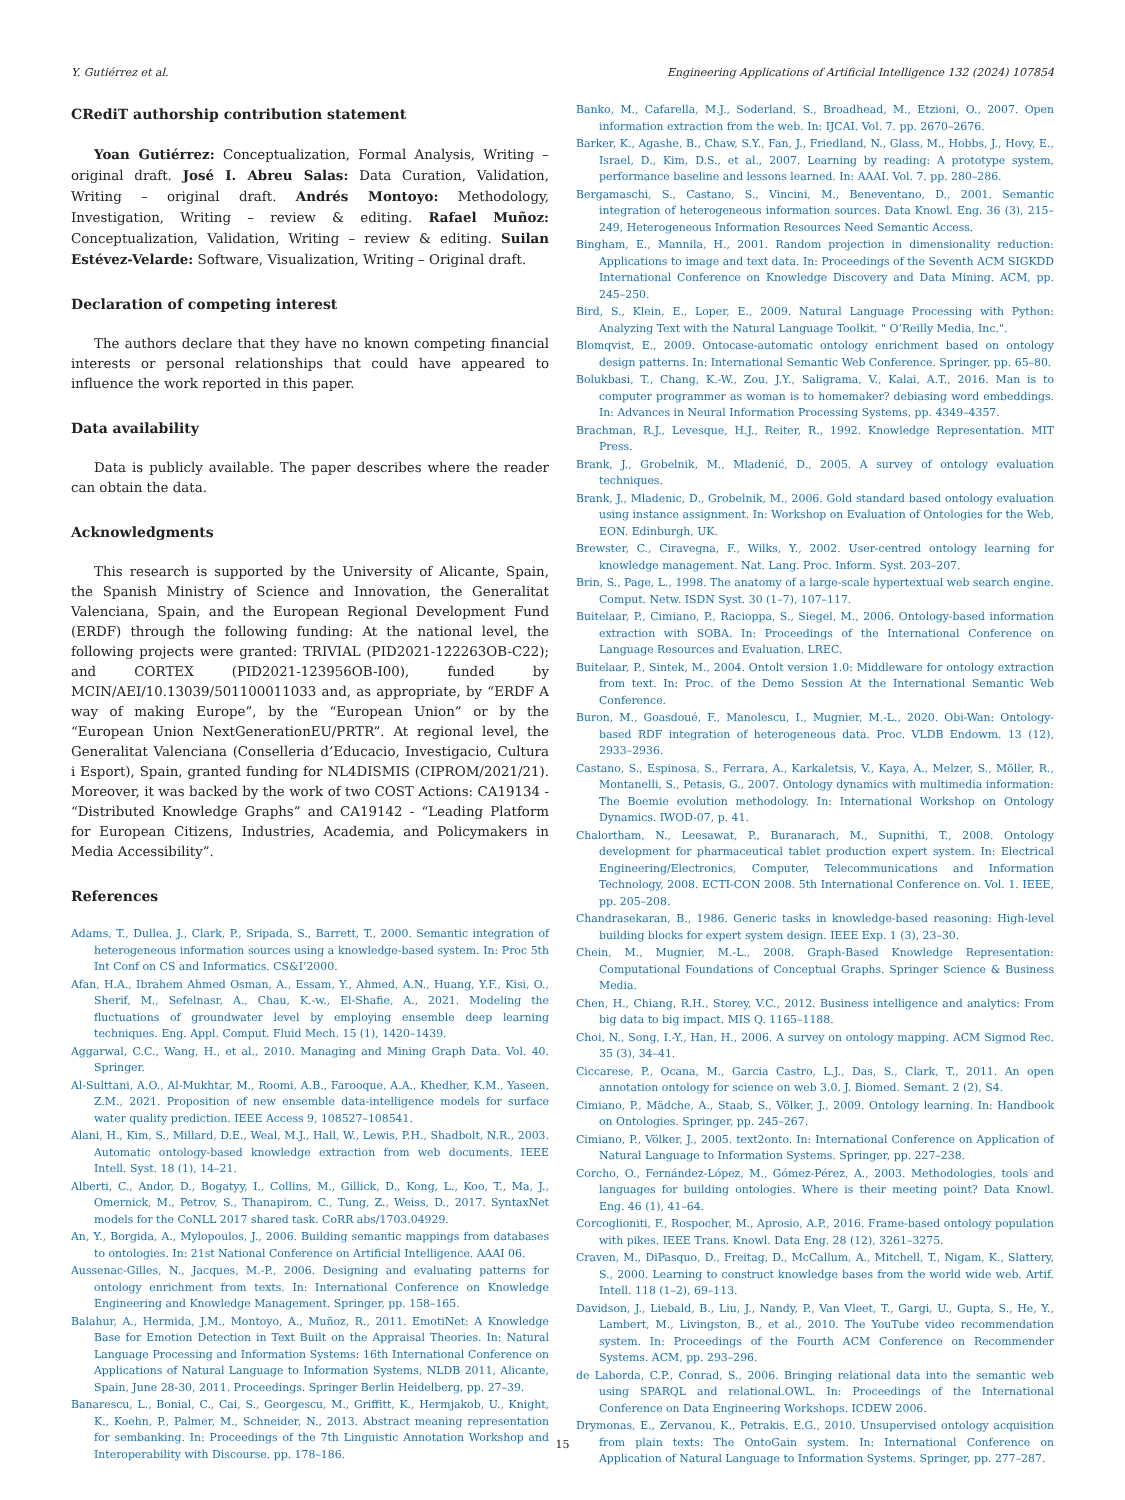Y. Gutiérrez et al. Engineering Applications of Artificial Intelligence 132 (2024) 107854
CRediT authorship contribution statement
Yoan Gutiérrez: Conceptualization, Formal Analysis, Writing – original draft. José I. Abreu Salas: Data Curation, Validation, Writing – original draft. Andrés Montoyo: Methodology, Investigation, Writing – review & editing. Rafael Muñoz: Conceptualization, Validation, Writing – review & editing. Suilan Estévez-Velarde: Software, Visualization, Writing – Original draft.
Declaration of competing interest
The authors declare that they have no known competing financial interests or personal relationships that could have appeared to influence the work reported in this paper.
Data availability
Data is publicly available. The paper describes where the reader can obtain the data.
Acknowledgments
This research is supported by the University of Alicante, Spain, the Spanish Ministry of Science and Innovation, the Generalitat Valenciana, Spain, and the European Regional Development Fund (ERDF) through the following funding: At the national level, the following projects were granted: TRIVIAL (PID2021-122263OB-C22); and CORTEX (PID2021-123956OB-I00), funded by MCIN/AEI/10.13039/501100011033 and, as appropriate, by “ERDF A way of making Europe”, by the “European Union” or by the “European Union NextGenerationEU/PRTR”. At regional level, the Generalitat Valenciana (Conselleria d’Educacio, Investigacio, Cultura i Esport), Spain, granted funding for NL4DISMIS (CIPROM/2021/21). Moreover, it was backed by the work of two COST Actions: CA19134 - “Distributed Knowledge Graphs” and CA19142 - “Leading Platform for European Citizens, Industries, Academia, and Policymakers in Media Accessibility”.
References
Adams, T., Dullea, J., Clark, P., Sripada, S., Barrett, T., 2000. Semantic integration of heterogeneous information sources using a knowledge-based system. In: Proc 5th Int Conf on CS and Informatics. CS&I’2000.
Afan, H.A., Ibrahem Ahmed Osman, A., Essam, Y., Ahmed, A.N., Huang, Y.F., Kisi, O., Sherif, M., Sefelnasr, A., Chau, K.-w., El-Shafie, A., 2021. Modeling the fluctuations of groundwater level by employing ensemble deep learning techniques. Eng. Appl. Comput. Fluid Mech. 15 (1), 1420–1439.
Aggarwal, C.C., Wang, H., et al., 2010. Managing and Mining Graph Data. Vol. 40. Springer.
Al-Sulttani, A.O., Al-Mukhtar, M., Roomi, A.B., Farooque, A.A., Khedher, K.M., Yaseen, Z.M., 2021. Proposition of new ensemble data-intelligence models for surface water quality prediction. IEEE Access 9, 108527–108541.
Alani, H., Kim, S., Millard, D.E., Weal, M.J., Hall, W., Lewis, P.H., Shadbolt, N.R., 2003. Automatic ontology-based knowledge extraction from web documents. IEEE Intell. Syst. 18 (1), 14–21.
Alberti, C., Andor, D., Bogatyy, I., Collins, M., Gillick, D., Kong, L., Koo, T., Ma, J., Omernick, M., Petrov, S., Thanapirom, C., Tung, Z., Weiss, D., 2017. SyntaxNet models for the CoNLL 2017 shared task. CoRR abs/1703.04929.
An, Y., Borgida, A., Mylopoulos, J., 2006. Building semantic mappings from databases to ontologies. In: 21st National Conference on Artificial Intelligence. AAAI 06.
Aussenac-Gilles, N., Jacques, M.-P., 2006. Designing and evaluating patterns for ontology enrichment from texts. In: International Conference on Knowledge Engineering and Knowledge Management. Springer, pp. 158–165.
Balahur, A., Hermida, J.M., Montoyo, A., Muñoz, R., 2011. EmotiNet: A Knowledge Base for Emotion Detection in Text Built on the Appraisal Theories. In: Natural Language Processing and Information Systems: 16th International Conference on Applications of Natural Language to Information Systems, NLDB 2011, Alicante, Spain, June 28-30, 2011. Proceedings. Springer Berlin Heidelberg, pp. 27–39.
Banarescu, L., Bonial, C., Cai, S., Georgescu, M., Griffitt, K., Hermjakob, U., Knight, K., Koehn, P., Palmer, M., Schneider, N., 2013. Abstract meaning representation for sembanking. In: Proceedings of the 7th Linguistic Annotation Workshop and Interoperability with Discourse. pp. 178–186.
Banko, M., Cafarella, M.J., Soderland, S., Broadhead, M., Etzioni, O., 2007. Open information extraction from the web. In: IJCAI. Vol. 7. pp. 2670–2676.
Barker, K., Agashe, B., Chaw, S.Y., Fan, J., Friedland, N., Glass, M., Hobbs, J., Hovy, E., Israel, D., Kim, D.S., et al., 2007. Learning by reading: A prototype system, performance baseline and lessons learned. In: AAAI. Vol. 7. pp. 280–286.
Bergamaschi, S., Castano, S., Vincini, M., Beneventano, D., 2001. Semantic integration of heterogeneous information sources. Data Knowl. Eng. 36 (3), 215–249, Heterogeneous Information Resources Need Semantic Access.
Bingham, E., Mannila, H., 2001. Random projection in dimensionality reduction: Applications to image and text data. In: Proceedings of the Seventh ACM SIGKDD International Conference on Knowledge Discovery and Data Mining. ACM, pp. 245–250.
Bird, S., Klein, E., Loper, E., 2009. Natural Language Processing with Python: Analyzing Text with the Natural Language Toolkit. " O’Reilly Media, Inc.".
Blomqvist, E., 2009. Ontocase-automatic ontology enrichment based on ontology design patterns. In: International Semantic Web Conference. Springer, pp. 65–80.
Bolukbasi, T., Chang, K.-W., Zou, J.Y., Saligrama, V., Kalai, A.T., 2016. Man is to computer programmer as woman is to homemaker? debiasing word embeddings. In: Advances in Neural Information Processing Systems, pp. 4349–4357.
Brachman, R.J., Levesque, H.J., Reiter, R., 1992. Knowledge Representation. MIT Press.
Brank, J., Grobelnik, M., Mladenić, D., 2005. A survey of ontology evaluation techniques.
Brank, J., Mladenic, D., Grobelnik, M., 2006. Gold standard based ontology evaluation using instance assignment. In: Workshop on Evaluation of Ontologies for the Web, EON. Edinburgh, UK.
Brewster, C., Ciravegna, F., Wilks, Y., 2002. User-centred ontology learning for knowledge management. Nat. Lang. Proc. Inform. Syst. 203–207.
Brin, S., Page, L., 1998. The anatomy of a large-scale hypertextual web search engine. Comput. Netw. ISDN Syst. 30 (1–7), 107–117.
Buitelaar, P., Cimiano, P., Racioppa, S., Siegel, M., 2006. Ontology-based information extraction with SOBA. In: Proceedings of the International Conference on Language Resources and Evaluation. LREC.
Buitelaar, P., Sintek, M., 2004. Ontolt version 1.0: Middleware for ontology extraction from text. In: Proc. of the Demo Session At the International Semantic Web Conference.
Buron, M., Goasdoué, F., Manolescu, I., Mugnier, M.-L., 2020. Obi-Wan: Ontology-based RDF integration of heterogeneous data. Proc. VLDB Endowm. 13 (12), 2933–2936.
Castano, S., Espinosa, S., Ferrara, A., Karkaletsis, V., Kaya, A., Melzer, S., Möller, R., Montanelli, S., Petasis, G., 2007. Ontology dynamics with multimedia information: The Boemie evolution methodology. In: International Workshop on Ontology Dynamics. IWOD-07, p. 41.
Chalortham, N., Leesawat, P., Buranarach, M., Supnithi, T., 2008. Ontology development for pharmaceutical tablet production expert system. In: Electrical Engineering/Electronics, Computer, Telecommunications and Information Technology, 2008. ECTI-CON 2008. 5th International Conference on. Vol. 1. IEEE, pp. 205–208.
Chandrasekaran, B., 1986. Generic tasks in knowledge-based reasoning: High-level building blocks for expert system design. IEEE Exp. 1 (3), 23–30.
Chein, M., Mugnier, M.-L., 2008. Graph-Based Knowledge Representation: Computational Foundations of Conceptual Graphs. Springer Science & Business Media.
Chen, H., Chiang, R.H., Storey, V.C., 2012. Business intelligence and analytics: From big data to big impact. MIS Q. 1165–1188.
Choi, N., Song, I.-Y., Han, H., 2006. A survey on ontology mapping. ACM Sigmod Rec. 35 (3), 34–41.
Ciccarese, P., Ocana, M., Garcia Castro, L.J., Das, S., Clark, T., 2011. An open annotation ontology for science on web 3.0. J. Biomed. Semant. 2 (2), S4.
Cimiano, P., Mädche, A., Staab, S., Völker, J., 2009. Ontology learning. In: Handbook on Ontologies. Springer, pp. 245–267.
Cimiano, P., Völker, J., 2005. text2onto. In: International Conference on Application of Natural Language to Information Systems. Springer, pp. 227–238.
Corcho, O., Fernández-López, M., Gómez-Pérez, A., 2003. Methodologies, tools and languages for building ontologies. Where is their meeting point? Data Knowl. Eng. 46 (1), 41–64.
Corcoglioniti, F., Rospocher, M., Aprosio, A.P., 2016. Frame-based ontology population with pikes. IEEE Trans. Knowl. Data Eng. 28 (12), 3261–3275.
Craven, M., DiPasquo, D., Freitag, D., McCallum, A., Mitchell, T., Nigam, K., Slattery, S., 2000. Learning to construct knowledge bases from the world wide web. Artif. Intell. 118 (1–2), 69–113.
Davidson, J., Liebald, B., Liu, J., Nandy, P., Van Vleet, T., Gargi, U., Gupta, S., He, Y., Lambert, M., Livingston, B., et al., 2010. The YouTube video recommendation system. In: Proceedings of the Fourth ACM Conference on Recommender Systems. ACM, pp. 293–296.
de Laborda, C.P., Conrad, S., 2006. Bringing relational data into the semantic web using SPARQL and relational.OWL. In: Proceedings of the International Conference on Data Engineering Workshops. ICDEW 2006.
Drymonas, E., Zervanou, K., Petrakis, E.G., 2010. Unsupervised ontology acquisition from plain texts: The OntoGain system. In: International Conference on Application of Natural Language to Information Systems. Springer, pp. 277–287.
15